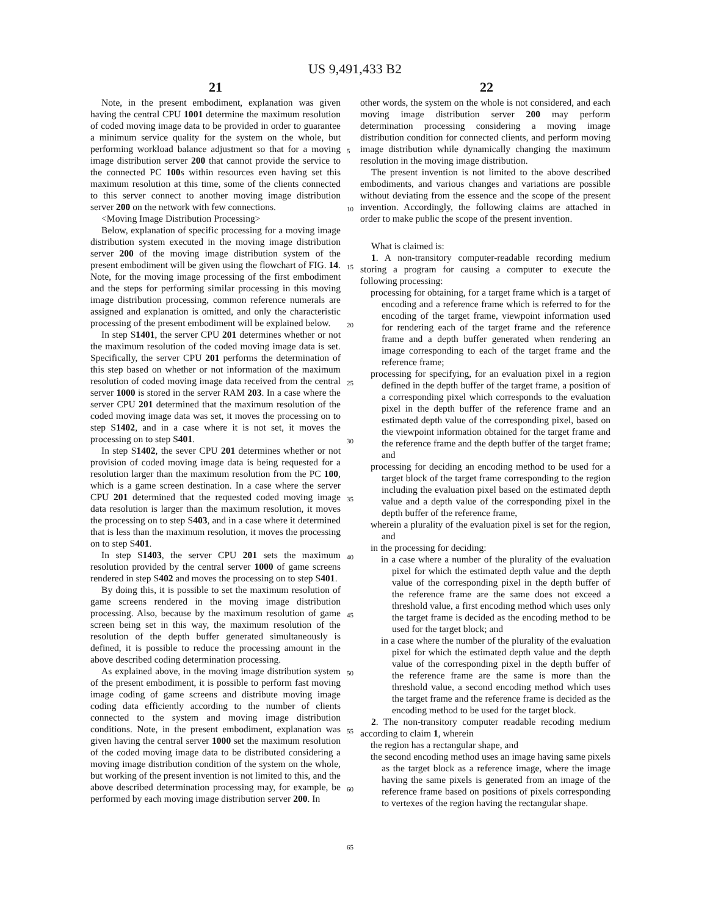US 9,491,433 B2
21 22
Note, in the present embodiment, explanation was given having the central CPU 1001 determine the maximum resolution of coded moving image data to be provided in order to guarantee a minimum service quality for the system on the whole, but performing workload balance adjustment so that for a moving image distribution server 200 that cannot provide the service to the connected PC 100s within resources even having set this maximum resolution at this time, some of the clients connected to this server connect to another moving image distribution server 200 on the network with few connections.
<Moving Image Distribution Processing>
Below, explanation of specific processing for a moving image distribution system executed in the moving image distribution server 200 of the moving image distribution system of the present embodiment will be given using the flowchart of FIG. 14. Note, for the moving image processing of the first embodiment and the steps for performing similar processing in this moving image distribution processing, common reference numerals are assigned and explanation is omitted, and only the characteristic processing of the present embodiment will be explained below.
In step S1401, the server CPU 201 determines whether or not the maximum resolution of the coded moving image data is set. Specifically, the server CPU 201 performs the determination of this step based on whether or not information of the maximum resolution of coded moving image data received from the central server 1000 is stored in the server RAM 203. In a case where the server CPU 201 determined that the maximum resolution of the coded moving image data was set, it moves the processing on to step S1402, and in a case where it is not set, it moves the processing on to step S401.
In step S1402, the sever CPU 201 determines whether or not provision of coded moving image data is being requested for a resolution larger than the maximum resolution from the PC 100, which is a game screen destination. In a case where the server CPU 201 determined that the requested coded moving image data resolution is larger than the maximum resolution, it moves the processing on to step S403, and in a case where it determined that is less than the maximum resolution, it moves the processing on to step S401.
In step S1403, the server CPU 201 sets the maximum resolution provided by the central server 1000 of game screens rendered in step S402 and moves the processing on to step S401.
By doing this, it is possible to set the maximum resolution of game screens rendered in the moving image distribution processing. Also, because by the maximum resolution of game screen being set in this way, the maximum resolution of the resolution of the depth buffer generated simultaneously is defined, it is possible to reduce the processing amount in the above described coding determination processing.
As explained above, in the moving image distribution system of the present embodiment, it is possible to perform fast moving image coding of game screens and distribute moving image coding data efficiently according to the number of clients connected to the system and moving image distribution conditions. Note, in the present embodiment, explanation was given having the central server 1000 set the maximum resolution of the coded moving image data to be distributed considering a moving image distribution condition of the system on the whole, but working of the present invention is not limited to this, and the above described determination processing may, for example, be performed by each moving image distribution server 200. In
other words, the system on the whole is not considered, and each moving image distribution server 200 may perform determination processing considering a moving image distribution condition for connected clients, and perform moving image distribution while dynamically changing the maximum resolution in the moving image distribution.
The present invention is not limited to the above described embodiments, and various changes and variations are possible without deviating from the essence and the scope of the present invention. Accordingly, the following claims are attached in order to make public the scope of the present invention.
What is claimed is:
1. A non-transitory computer-readable recording medium storing a program for causing a computer to execute the following processing:
processing for obtaining, for a target frame which is a target of encoding and a reference frame which is referred to for the encoding of the target frame, viewpoint information used for rendering each of the target frame and the reference frame and a depth buffer generated when rendering an image corresponding to each of the target frame and the reference frame;
processing for specifying, for an evaluation pixel in a region defined in the depth buffer of the target frame, a position of a corresponding pixel which corresponds to the evaluation pixel in the depth buffer of the reference frame and an estimated depth value of the corresponding pixel, based on the viewpoint information obtained for the target frame and the reference frame and the depth buffer of the target frame; and
processing for deciding an encoding method to be used for a target block of the target frame corresponding to the region including the evaluation pixel based on the estimated depth value and a depth value of the corresponding pixel in the depth buffer of the reference frame,
wherein a plurality of the evaluation pixel is set for the region, and
in the processing for deciding:
in a case where a number of the plurality of the evaluation pixel for which the estimated depth value and the depth value of the corresponding pixel in the depth buffer of the reference frame are the same does not exceed a threshold value, a first encoding method which uses only the target frame is decided as the encoding method to be used for the target block; and
in a case where the number of the plurality of the evaluation pixel for which the estimated depth value and the depth value of the corresponding pixel in the depth buffer of the reference frame are the same is more than the threshold value, a second encoding method which uses the target frame and the reference frame is decided as the encoding method to be used for the target block.
2. The non-transitory computer readable recoding medium according to claim 1, wherein
the region has a rectangular shape, and
the second encoding method uses an image having same pixels as the target block as a reference image, where the image having the same pixels is generated from an image of the reference frame based on positions of pixels corresponding to vertexes of the region having the rectangular shape.
5
10
15
20
25
30
35
40
45
50
55
60
65